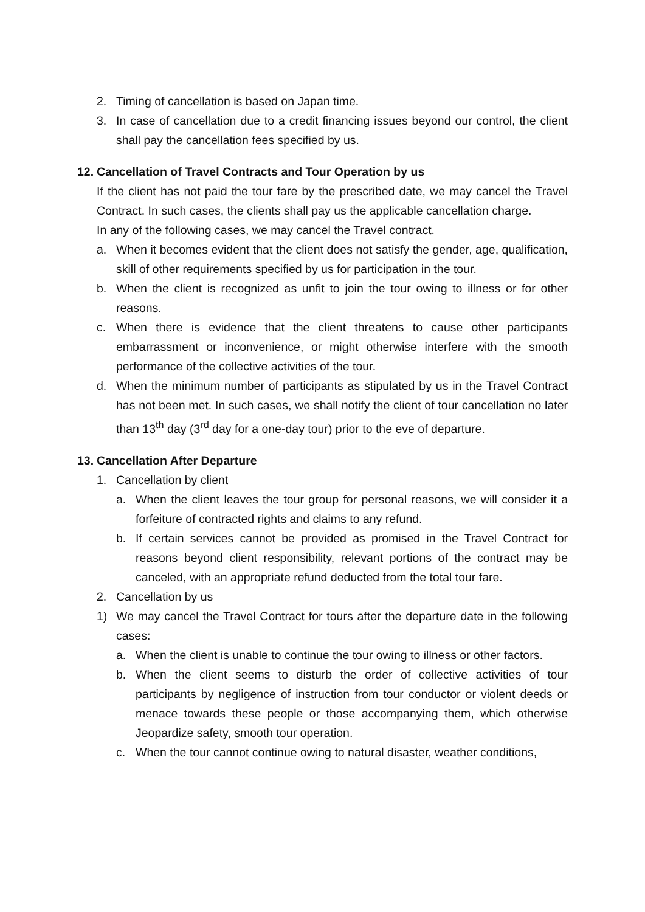2. Timing of cancellation is based on Japan time.
3. In case of cancellation due to a credit financing issues beyond our control, the client shall pay the cancellation fees specified by us.
12. Cancellation of Travel Contracts and Tour Operation by us
If the client has not paid the tour fare by the prescribed date, we may cancel the Travel Contract. In such cases, the clients shall pay us the applicable cancellation charge.
In any of the following cases, we may cancel the Travel contract.
a. When it becomes evident that the client does not satisfy the gender, age, qualification, skill of other requirements specified by us for participation in the tour.
b. When the client is recognized as unfit to join the tour owing to illness or for other reasons.
c. When there is evidence that the client threatens to cause other participants embarrassment or inconvenience, or might otherwise interfere with the smooth performance of the collective activities of the tour.
d. When the minimum number of participants as stipulated by us in the Travel Contract has not been met. In such cases, we shall notify the client of tour cancellation no later than 13<sup>th</sup> day (3<sup>rd</sup> day for a one-day tour) prior to the eve of departure.
13. Cancellation After Departure
1. Cancellation by client
a. When the client leaves the tour group for personal reasons, we will consider it a forfeiture of contracted rights and claims to any refund.
b. If certain services cannot be provided as promised in the Travel Contract for reasons beyond client responsibility, relevant portions of the contract may be canceled, with an appropriate refund deducted from the total tour fare.
2. Cancellation by us
1) We may cancel the Travel Contract for tours after the departure date in the following cases:
a. When the client is unable to continue the tour owing to illness or other factors.
b. When the client seems to disturb the order of collective activities of tour participants by negligence of instruction from tour conductor or violent deeds or menace towards these people or those accompanying them, which otherwise Jeopardize safety, smooth tour operation.
c. When the tour cannot continue owing to natural disaster, weather conditions,